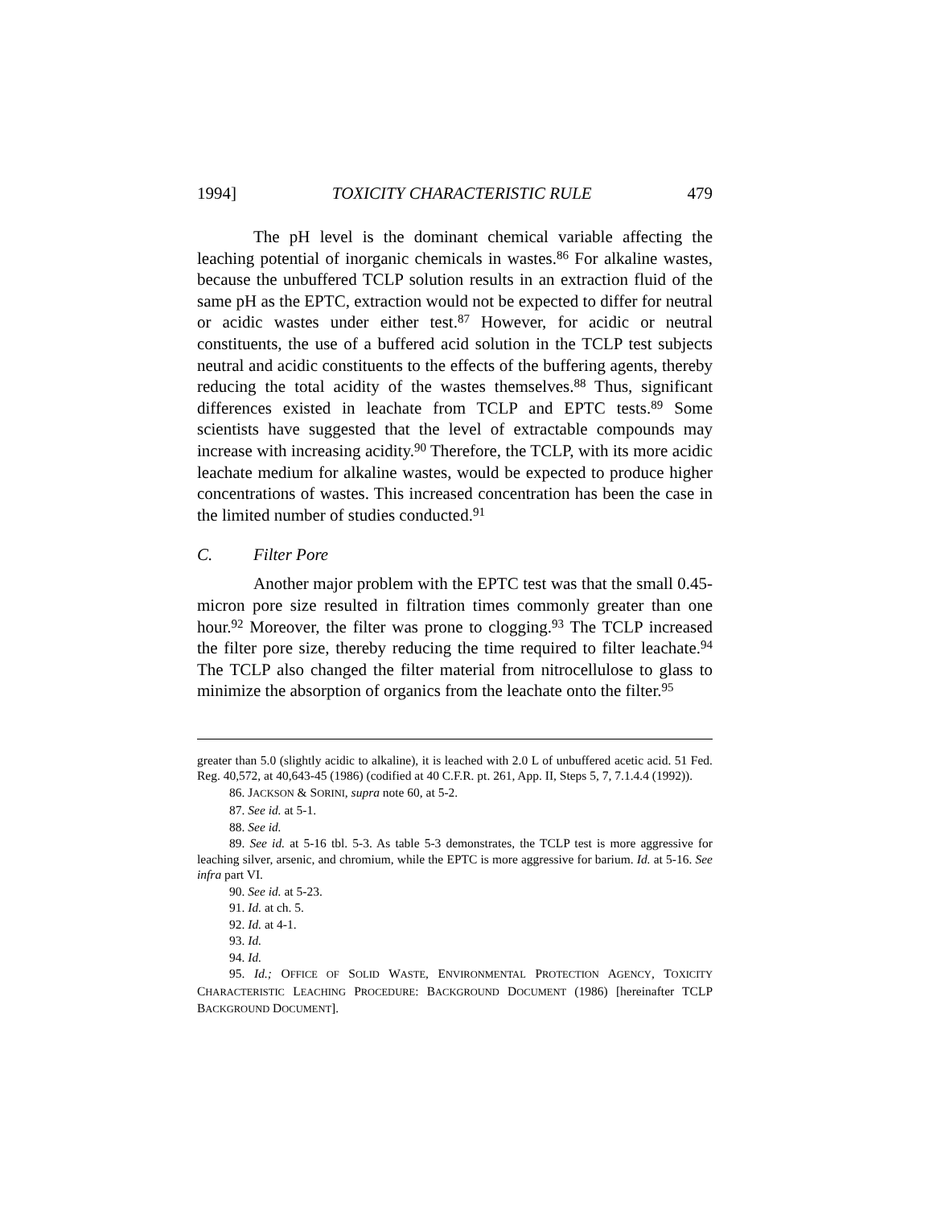1994] TOXICITY CHARACTERISTIC RULE 479
The pH level is the dominant chemical variable affecting the leaching potential of inorganic chemicals in wastes.<sup>86</sup> For alkaline wastes, because the unbuffered TCLP solution results in an extraction fluid of the same pH as the EPTC, extraction would not be expected to differ for neutral or acidic wastes under either test.<sup>87</sup> However, for acidic or neutral constituents, the use of a buffered acid solution in the TCLP test subjects neutral and acidic constituents to the effects of the buffering agents, thereby reducing the total acidity of the wastes themselves.<sup>88</sup> Thus, significant differences existed in leachate from TCLP and EPTC tests.<sup>89</sup> Some scientists have suggested that the level of extractable compounds may increase with increasing acidity.<sup>90</sup> Therefore, the TCLP, with its more acidic leachate medium for alkaline wastes, would be expected to produce higher concentrations of wastes. This increased concentration has been the case in the limited number of studies conducted.<sup>91</sup>
C. Filter Pore
Another major problem with the EPTC test was that the small 0.45-micron pore size resulted in filtration times commonly greater than one hour.<sup>92</sup> Moreover, the filter was prone to clogging.<sup>93</sup> The TCLP increased the filter pore size, thereby reducing the time required to filter leachate.<sup>94</sup> The TCLP also changed the filter material from nitrocellulose to glass to minimize the absorption of organics from the leachate onto the filter.<sup>95</sup>
greater than 5.0 (slightly acidic to alkaline), it is leached with 2.0 L of unbuffered acetic acid. 51 Fed. Reg. 40,572, at 40,643-45 (1986) (codified at 40 C.F.R. pt. 261, App. II, Steps 5, 7, 7.1.4.4 (1992)).
86. JACKSON & SORINI, supra note 60, at 5-2.
87. See id. at 5-1.
88. See id.
89. See id. at 5-16 tbl. 5-3. As table 5-3 demonstrates, the TCLP test is more aggressive for leaching silver, arsenic, and chromium, while the EPTC is more aggressive for barium. Id. at 5-16. See infra part VI.
90. See id. at 5-23.
91. Id. at ch. 5.
92. Id. at 4-1.
93. Id.
94. Id.
95. Id.; OFFICE OF SOLID WASTE, ENVIRONMENTAL PROTECTION AGENCY, TOXICITY CHARACTERISTIC LEACHING PROCEDURE: BACKGROUND DOCUMENT (1986) [hereinafter TCLP BACKGROUND DOCUMENT].